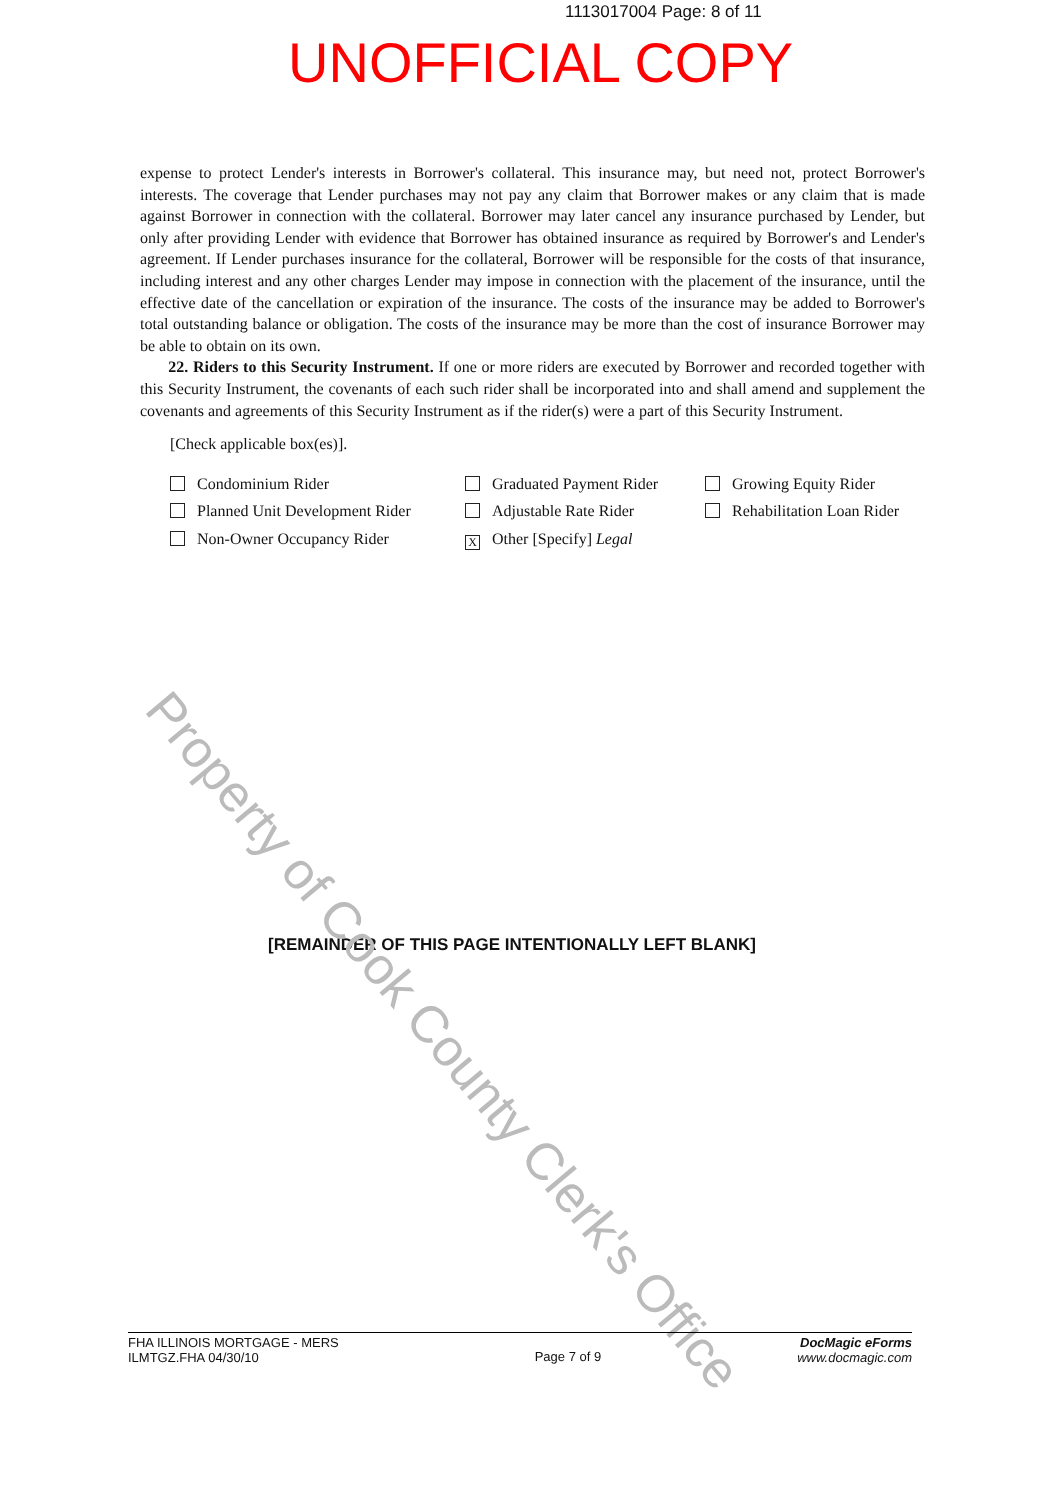1113017004 Page: 8 of 11
UNOFFICIAL COPY
expense to protect Lender's interests in Borrower's collateral. This insurance may, but need not, protect Borrower's interests. The coverage that Lender purchases may not pay any claim that Borrower makes or any claim that is made against Borrower in connection with the collateral. Borrower may later cancel any insurance purchased by Lender, but only after providing Lender with evidence that Borrower has obtained insurance as required by Borrower's and Lender's agreement. If Lender purchases insurance for the collateral, Borrower will be responsible for the costs of that insurance, including interest and any other charges Lender may impose in connection with the placement of the insurance, until the effective date of the cancellation or expiration of the insurance. The costs of the insurance may be added to Borrower's total outstanding balance or obligation. The costs of the insurance may be more than the cost of insurance Borrower may be able to obtain on its own.
22. Riders to this Security Instrument. If one or more riders are executed by Borrower and recorded together with this Security Instrument, the covenants of each such rider shall be incorporated into and shall amend and supplement the covenants and agreements of this Security Instrument as if the rider(s) were a part of this Security Instrument.
[Check applicable box(es)].
Condominium Rider
Graduated Payment Rider
Growing Equity Rider
Planned Unit Development Rider
Adjustable Rate Rider
Rehabilitation Loan Rider
Non-Owner Occupancy Rider
X Other [Specify] Legal
[REMAINDER OF THIS PAGE INTENTIONALLY LEFT BLANK]
Property of Cook County Clerk's Office
FHA ILLINOIS MORTGAGE - MERS
ILMTGZ.FHA 04/30/10
Page 7 of 9
DocMagic eForms
www.docmagic.com